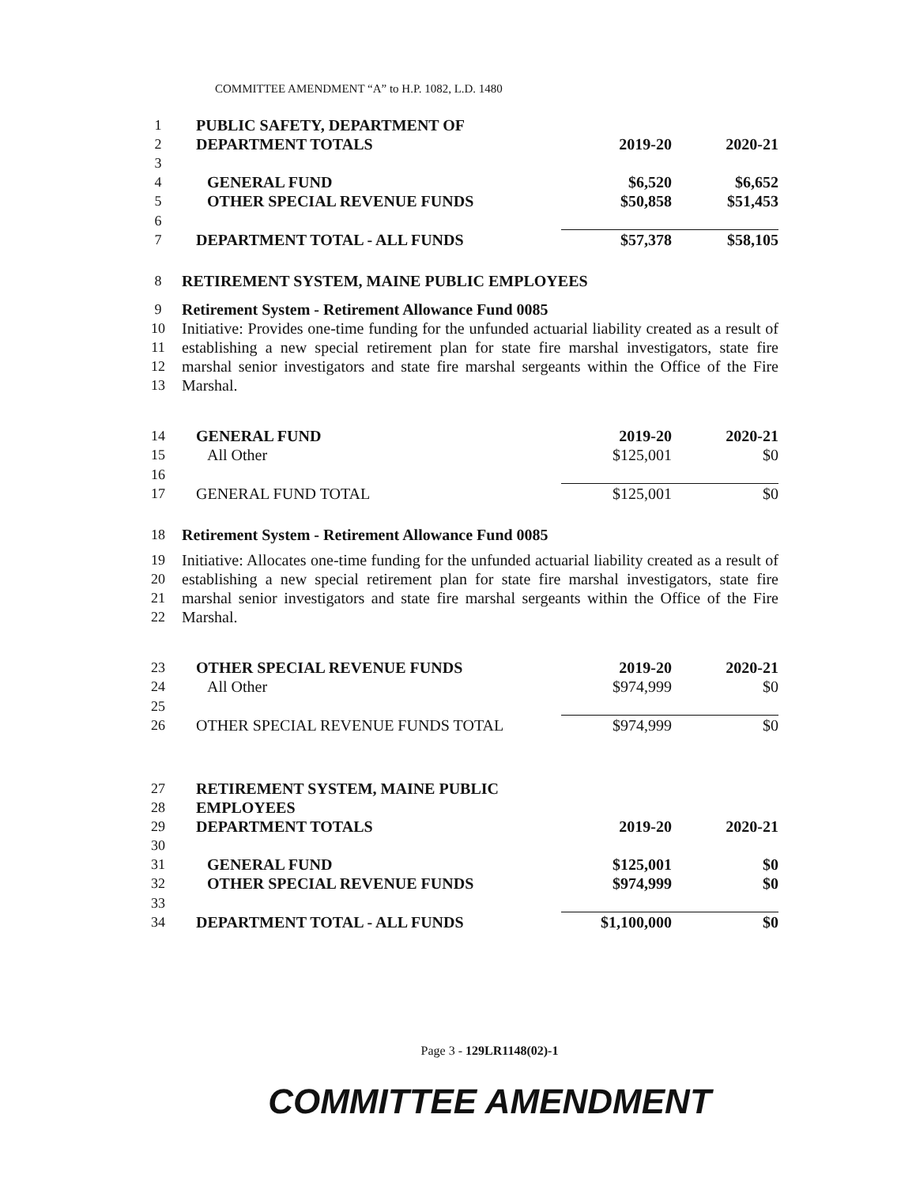COMMITTEE AMENDMENT “A” to H.P. 1082, L.D. 1480
| 1 | PUBLIC SAFETY, DEPARTMENT OF | | |
| 2 | DEPARTMENT TOTALS | 2019-20 | 2020-21 |
| 3 | | | |
| 4 | GENERAL FUND | $6,520 | $6,652 |
| 5 | OTHER SPECIAL REVENUE FUNDS | $50,858 | $51,453 |
| 6 | | | |
| 7 | DEPARTMENT TOTAL - ALL FUNDS | $57,378 | $58,105 |
| 8 | RETIREMENT SYSTEM, MAINE PUBLIC EMPLOYEES | | |
| 9 | Retirement System - Retirement Allowance Fund 0085 | | |
| 10 11 12 13 | Initiative: Provides one-time funding for the unfunded actuarial liability created as a result of establishing a new special retirement plan for state fire marshal investigators, state fire marshal senior investigators and state fire marshal sergeants within the Office of the Fire Marshal. | | |
| 14 | GENERAL FUND | 2019-20 | 2020-21 |
| 15 | All Other | $125,001 | $0 |
| 16 | | | |
| 17 | GENERAL FUND TOTAL | $125,001 | $0 |
| 18 | Retirement System - Retirement Allowance Fund 0085 | | |
| 19 20 21 22 | Initiative: Allocates one-time funding for the unfunded actuarial liability created as a result of establishing a new special retirement plan for state fire marshal investigators, state fire marshal senior investigators and state fire marshal sergeants within the Office of the Fire Marshal. | | |
| 23 | OTHER SPECIAL REVENUE FUNDS | 2019-20 | 2020-21 |
| 24 | All Other | $974,999 | $0 |
| 25 | | | |
| 26 | OTHER SPECIAL REVENUE FUNDS TOTAL | $974,999 | $0 |
| 27 | RETIREMENT SYSTEM, MAINE PUBLIC | | |
| 28 | EMPLOYEES | | |
| 29 | DEPARTMENT TOTALS | 2019-20 | 2020-21 |
| 30 | | | |
| 31 | GENERAL FUND | $125,001 | $0 |
| 32 | OTHER SPECIAL REVENUE FUNDS | $974,999 | $0 |
| 33 | | | |
| 34 | DEPARTMENT TOTAL - ALL FUNDS | $1,100,000 | $0 |
Page 3 - 129LR1148(02)-1
COMMITTEE AMENDMENT